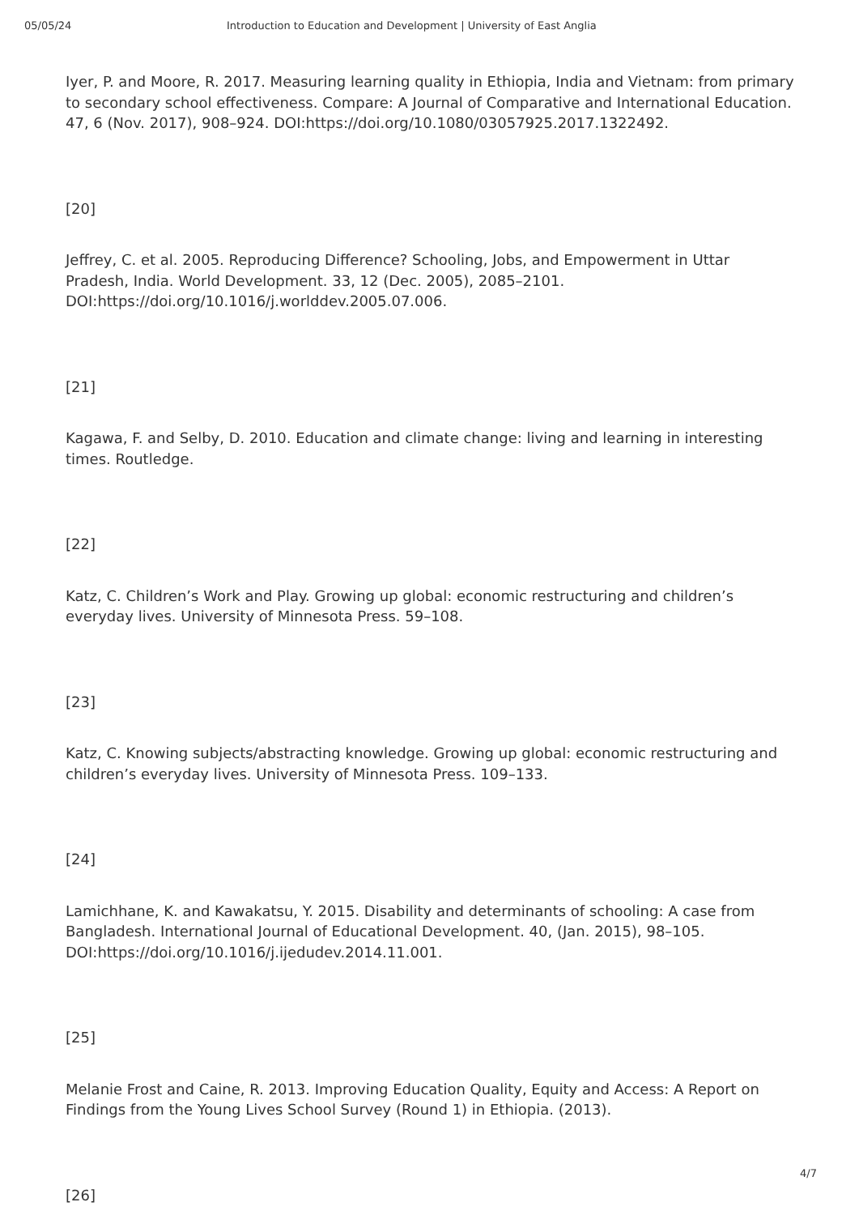05/05/24 Introduction to Education and Development | University of East Anglia
Iyer, P. and Moore, R. 2017. Measuring learning quality in Ethiopia, India and Vietnam: from primary to secondary school effectiveness. Compare: A Journal of Comparative and International Education. 47, 6 (Nov. 2017), 908–924. DOI:https://doi.org/10.1080/03057925.2017.1322492.
[20]
Jeffrey, C. et al. 2005. Reproducing Difference? Schooling, Jobs, and Empowerment in Uttar Pradesh, India. World Development. 33, 12 (Dec. 2005), 2085–2101. DOI:https://doi.org/10.1016/j.worlddev.2005.07.006.
[21]
Kagawa, F. and Selby, D. 2010. Education and climate change: living and learning in interesting times. Routledge.
[22]
Katz, C. Children’s Work and Play. Growing up global: economic restructuring and children’s everyday lives. University of Minnesota Press. 59–108.
[23]
Katz, C. Knowing subjects/abstracting knowledge. Growing up global: economic restructuring and children’s everyday lives. University of Minnesota Press. 109–133.
[24]
Lamichhane, K. and Kawakatsu, Y. 2015. Disability and determinants of schooling: A case from Bangladesh. International Journal of Educational Development. 40, (Jan. 2015), 98–105. DOI:https://doi.org/10.1016/j.ijedudev.2014.11.001.
[25]
Melanie Frost and Caine, R. 2013. Improving Education Quality, Equity and Access: A Report on Findings from the Young Lives School Survey (Round 1) in Ethiopia. (2013).
[26]
4/7